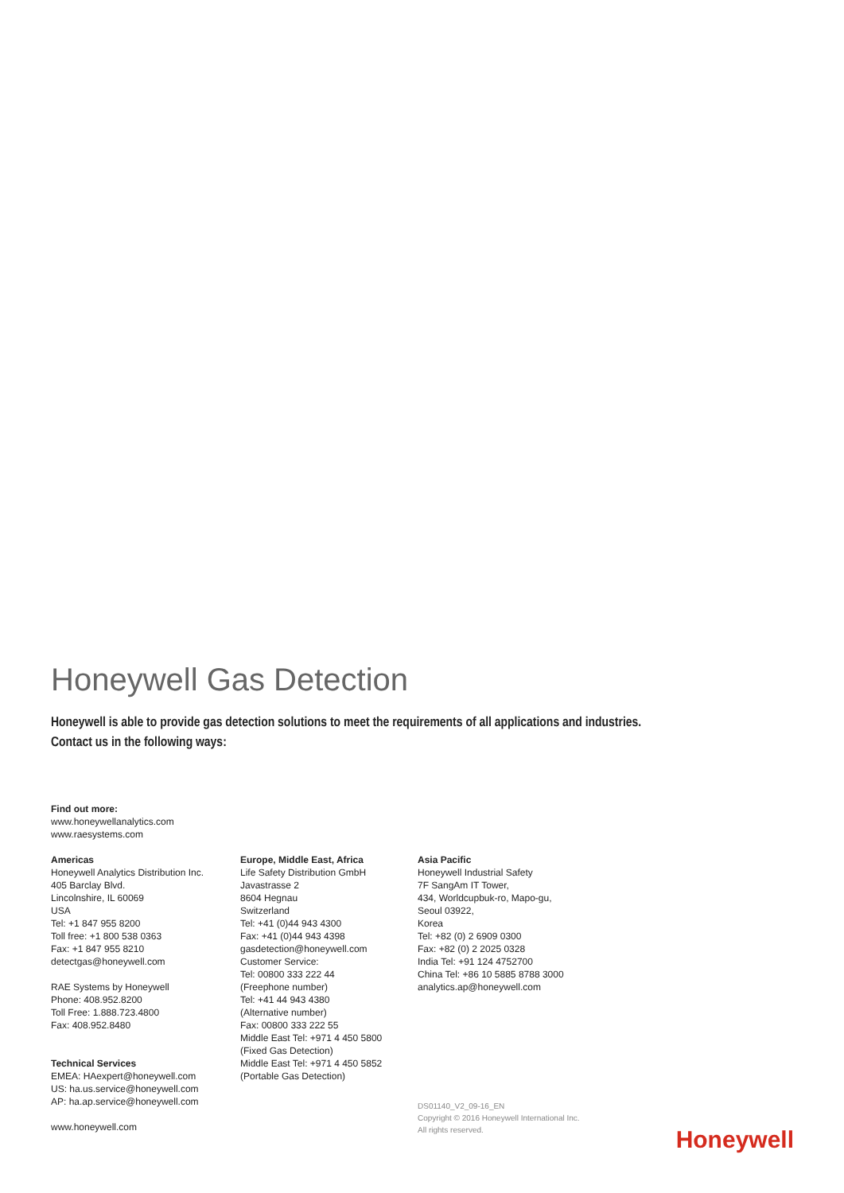Honeywell Gas Detection
Honeywell is able to provide gas detection solutions to meet the requirements of all applications and industries.
Contact us in the following ways:
Find out more:
www.honeywellanalytics.com
www.raesystems.com
Americas
Honeywell Analytics Distribution Inc.
405 Barclay Blvd.
Lincolnshire, IL 60069
USA
Tel: +1 847 955 8200
Toll free: +1 800 538 0363
Fax: +1 847 955 8210
detectgas@honeywell.com
RAE Systems by Honeywell
Phone: 408.952.8200
Toll Free: 1.888.723.4800
Fax: 408.952.8480
Technical Services
EMEA: HAexpert@honeywell.com
US: ha.us.service@honeywell.com
AP: ha.ap.service@honeywell.com
www.honeywell.com
Europe, Middle East, Africa
Life Safety Distribution GmbH
Javastrasse 2
8604 Hegnau
Switzerland
Tel: +41 (0)44 943 4300
Fax: +41 (0)44 943 4398
gasdetection@honeywell.com
Customer Service:
Tel: 00800 333 222 44
(Freephone number)
Tel: +41 44 943 4380
(Alternative number)
Fax: 00800 333 222 55
Middle East Tel: +971 4 450 5800
(Fixed Gas Detection)
Middle East Tel: +971 4 450 5852
(Portable Gas Detection)
Asia Pacific
Honeywell Industrial Safety
7F SangAm IT Tower,
434, Worldcupbuk-ro, Mapo-gu,
Seoul 03922,
Korea
Tel: +82 (0) 2 6909 0300
Fax: +82 (0) 2 2025 0328
India Tel: +91 124 4752700
China Tel: +86 10 5885 8788 3000
analytics.ap@honeywell.com
DS01140_V2_09-16_EN
Copyright © 2016 Honeywell International Inc.
All rights reserved.
Honeywell